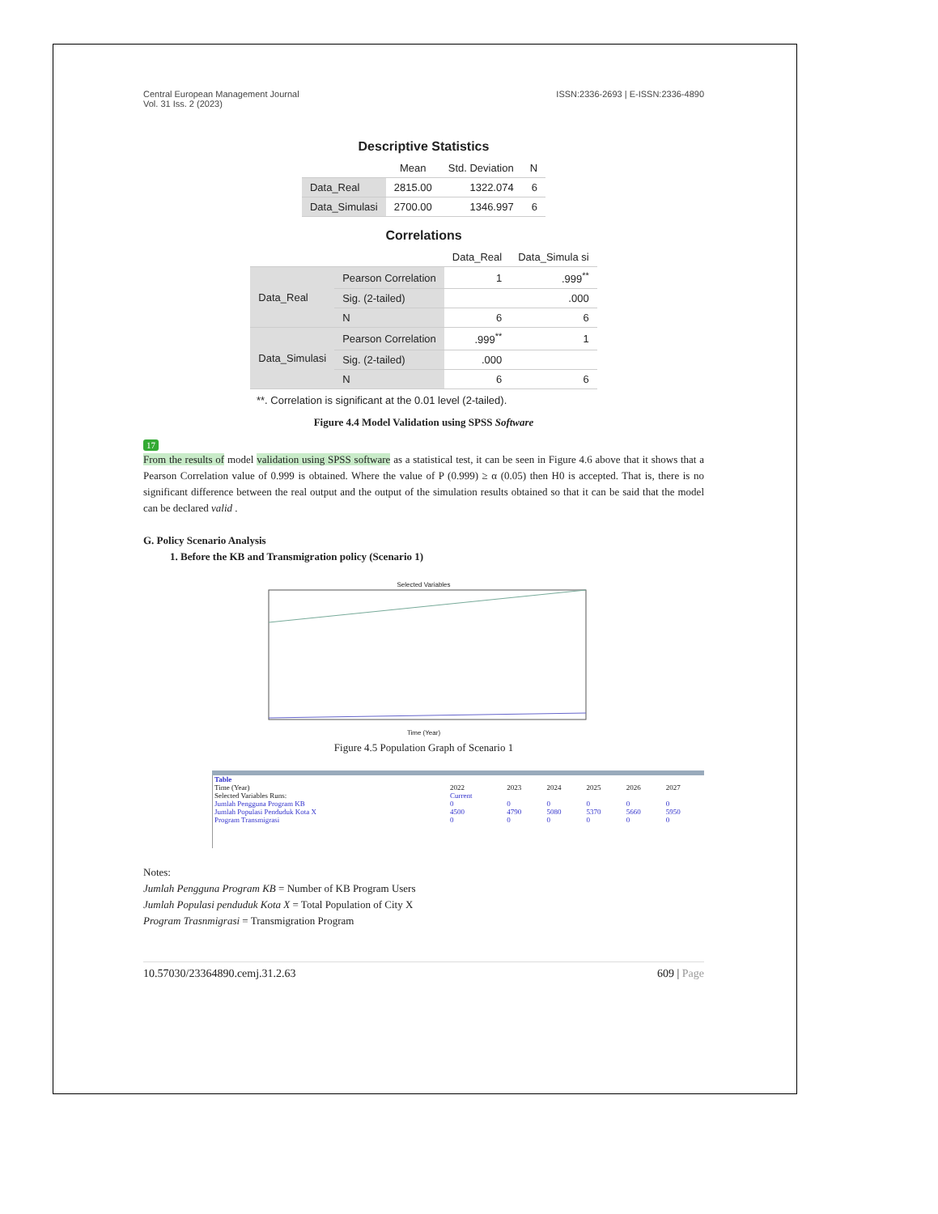Central European Management Journal
Vol. 31 Iss. 2 (2023)
ISSN:2336-2693 | E-ISSN:2336-4890
Descriptive Statistics
| | Mean | Std. Deviation | N |
| --- | --- | --- | --- |
| Data_Real | 2815.00 | 1322.074 | 6 |
| Data_Simulasi | 2700.00 | 1346.997 | 6 |
Correlations
| | | Data_Real | Data_Simula si |
| --- | --- | --- | --- |
| Data_Real | Pearson Correlation | 1 | .999<sup>**</sup> |
| | Sig. (2-tailed) | | .000 |
| | N | 6 | 6 |
| Data_Simulasi | Pearson Correlation | .999<sup>**</sup> | 1 |
| | Sig. (2-tailed) | .000 | |
| | N | 6 | 6 |
**. Correlation is significant at the 0.01 level (2-tailed).
Figure 4.4 Model Validation using SPSS Software
17
From the results of model validation using SPSS software as a statistical test, it can be seen in Figure 4.6 above that it shows that a Pearson Correlation value of 0.999 is obtained. Where the value of P (0.999) ≥ α (0.05) then H0 is accepted. That is, there is no significant difference between the real output and the output of the simulation results obtained so that it can be said that the model can be declared valid .
G. Policy Scenario Analysis
1. Before the KB and Transmigration policy (Scenario 1)
Selected Variables
Time (Year)
Figure 4.5 Population Graph of Scenario 1
| Table | | | | | | |
| Time (Year) | 2022 | 2023 | 2024 | 2025 | 2026 | 2027 |
| Selected Variables Runs: | Current | | | | | |
| Jumlah Pengguna Program KB | 0 | 0 | 0 | 0 | 0 | 0 |
| Jumlah Populasi Penduduk Kota X | 4500 | 4790 | 5080 | 5370 | 5660 | 5950 |
| Program Transmigrasi | 0 | 0 | 0 | 0 | 0 | 0 |
Notes:
Jumlah Pengguna Program KB = Number of KB Program Users
Jumlah Populasi penduduk Kota X = Total Population of City X
Program Trasnmigrasi = Transmigration Program
10.57030/23364890.cemj.31.2.63 609 | Page